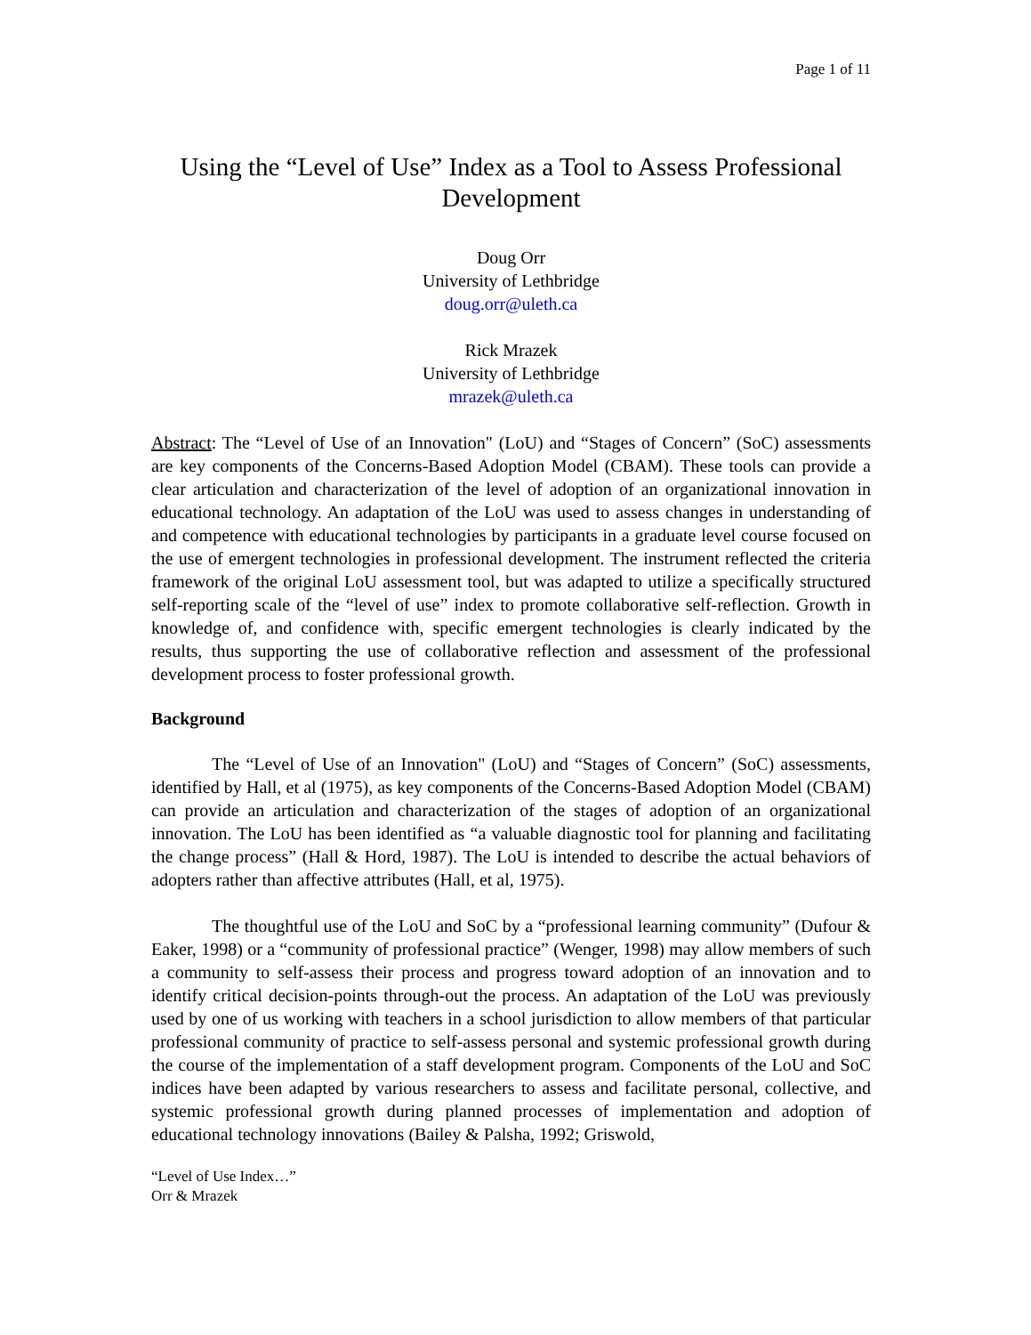Page 1 of 11
Using the “Level of Use” Index as a Tool to Assess Professional Development
Doug Orr
University of Lethbridge
doug.orr@uleth.ca
Rick Mrazek
University of Lethbridge
mrazek@uleth.ca
Abstract: The “Level of Use of an Innovation" (LoU) and “Stages of Concern” (SoC) assessments are key components of the Concerns-Based Adoption Model (CBAM). These tools can provide a clear articulation and characterization of the level of adoption of an organizational innovation in educational technology. An adaptation of the LoU was used to assess changes in understanding of and competence with educational technologies by participants in a graduate level course focused on the use of emergent technologies in professional development. The instrument reflected the criteria framework of the original LoU assessment tool, but was adapted to utilize a specifically structured self-reporting scale of the “level of use” index to promote collaborative self-reflection. Growth in knowledge of, and confidence with, specific emergent technologies is clearly indicated by the results, thus supporting the use of collaborative reflection and assessment of the professional development process to foster professional growth.
Background
The “Level of Use of an Innovation" (LoU) and “Stages of Concern” (SoC) assessments, identified by Hall, et al (1975), as key components of the Concerns-Based Adoption Model (CBAM) can provide an articulation and characterization of the stages of adoption of an organizational innovation. The LoU has been identified as “a valuable diagnostic tool for planning and facilitating the change process” (Hall & Hord, 1987). The LoU is intended to describe the actual behaviors of adopters rather than affective attributes (Hall, et al, 1975).
The thoughtful use of the LoU and SoC by a “professional learning community” (Dufour & Eaker, 1998) or a “community of professional practice” (Wenger, 1998) may allow members of such a community to self-assess their process and progress toward adoption of an innovation and to identify critical decision-points through-out the process. An adaptation of the LoU was previously used by one of us working with teachers in a school jurisdiction to allow members of that particular professional community of practice to self-assess personal and systemic professional growth during the course of the implementation of a staff development program. Components of the LoU and SoC indices have been adapted by various researchers to assess and facilitate personal, collective, and systemic professional growth during planned processes of implementation and adoption of educational technology innovations (Bailey & Palsha, 1992; Griswold,
“Level of Use Index…”
Orr & Mrazek